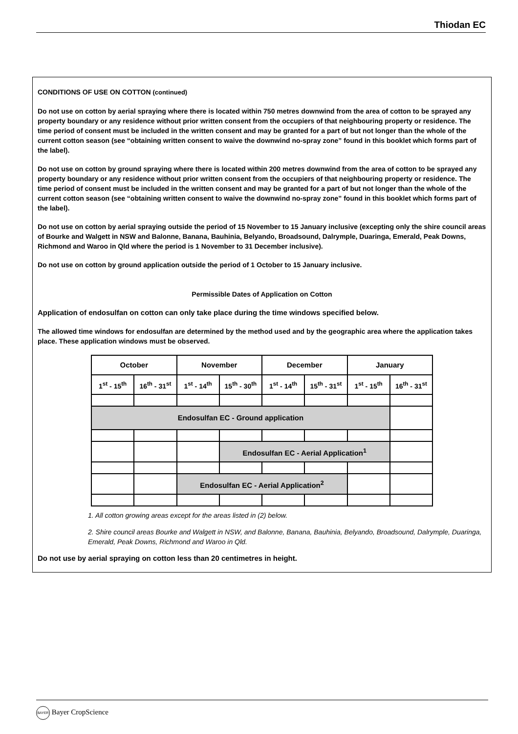Thiodan EC
CONDITIONS OF USE ON COTTON (continued)
Do not use on cotton by aerial spraying where there is located within 750 metres downwind from the area of cotton to be sprayed any property boundary or any residence without prior written consent from the occupiers of that neighbouring property or residence. The time period of consent must be included in the written consent and may be granted for a part of but not longer than the whole of the current cotton season (see “obtaining written consent to waive the downwind no-spray zone” found in this booklet which forms part of the label).
Do not use on cotton by ground spraying where there is located within 200 metres downwind from the area of cotton to be sprayed any property boundary or any residence without prior written consent from the occupiers of that neighbouring property or residence. The time period of consent must be included in the written consent and may be granted for a part of but not longer than the whole of the current cotton season (see “obtaining written consent to waive the downwind no-spray zone” found in this booklet which forms part of the label).
Do not use on cotton by aerial spraying outside the period of 15 November to 15 January inclusive (excepting only the shire council areas of Bourke and Walgett in NSW and Balonne, Banana, Bauhinia, Belyando, Broadsound, Dalrymple, Duaringa, Emerald, Peak Downs, Richmond and Waroo in Qld where the period is 1 November to 31 December inclusive).
Do not use on cotton by ground application outside the period of 1 October to 15 January inclusive.
Permissible Dates of Application on Cotton
Application of endosulfan on cotton can only take place during the time windows specified below.
The allowed time windows for endosulfan are determined by the method used and by the geographic area where the application takes place. These application windows must be observed.
| October | | November | | December | | January | |
| 1<sup>st</sup> - 15<sup>th</sup> | 16<sup>th</sup> - 31<sup>st</sup> | 1<sup>st</sup> - 14<sup>th</sup> | 15<sup>th</sup> - 30<sup>th</sup> | 1<sup>st</sup> - 14<sup>th</sup> | 15<sup>th</sup> - 31<sup>st</sup> | 1<sup>st</sup> - 15<sup>th</sup> | 16<sup>th</sup> - 31<sup>st</sup> |
| Endosulfan EC - Ground application | | | | | | | |
| | | | Endosulfan EC - Aerial Application<sup>1</sup> | | | | |
| | | Endosulfan EC - Aerial Application<sup>2</sup> | | | | | |
1. All cotton growing areas except for the areas listed in (2) below.
2. Shire council areas Bourke and Walgett in NSW, and Balonne, Banana, Bauhinia, Belyando, Broadsound, Dalrymple, Duaringa, Emerald, Peak Downs, Richmond and Waroo in Qld.
Do not use by aerial spraying on cotton less than 20 centimetres in height.
BAYER Bayer CropScience